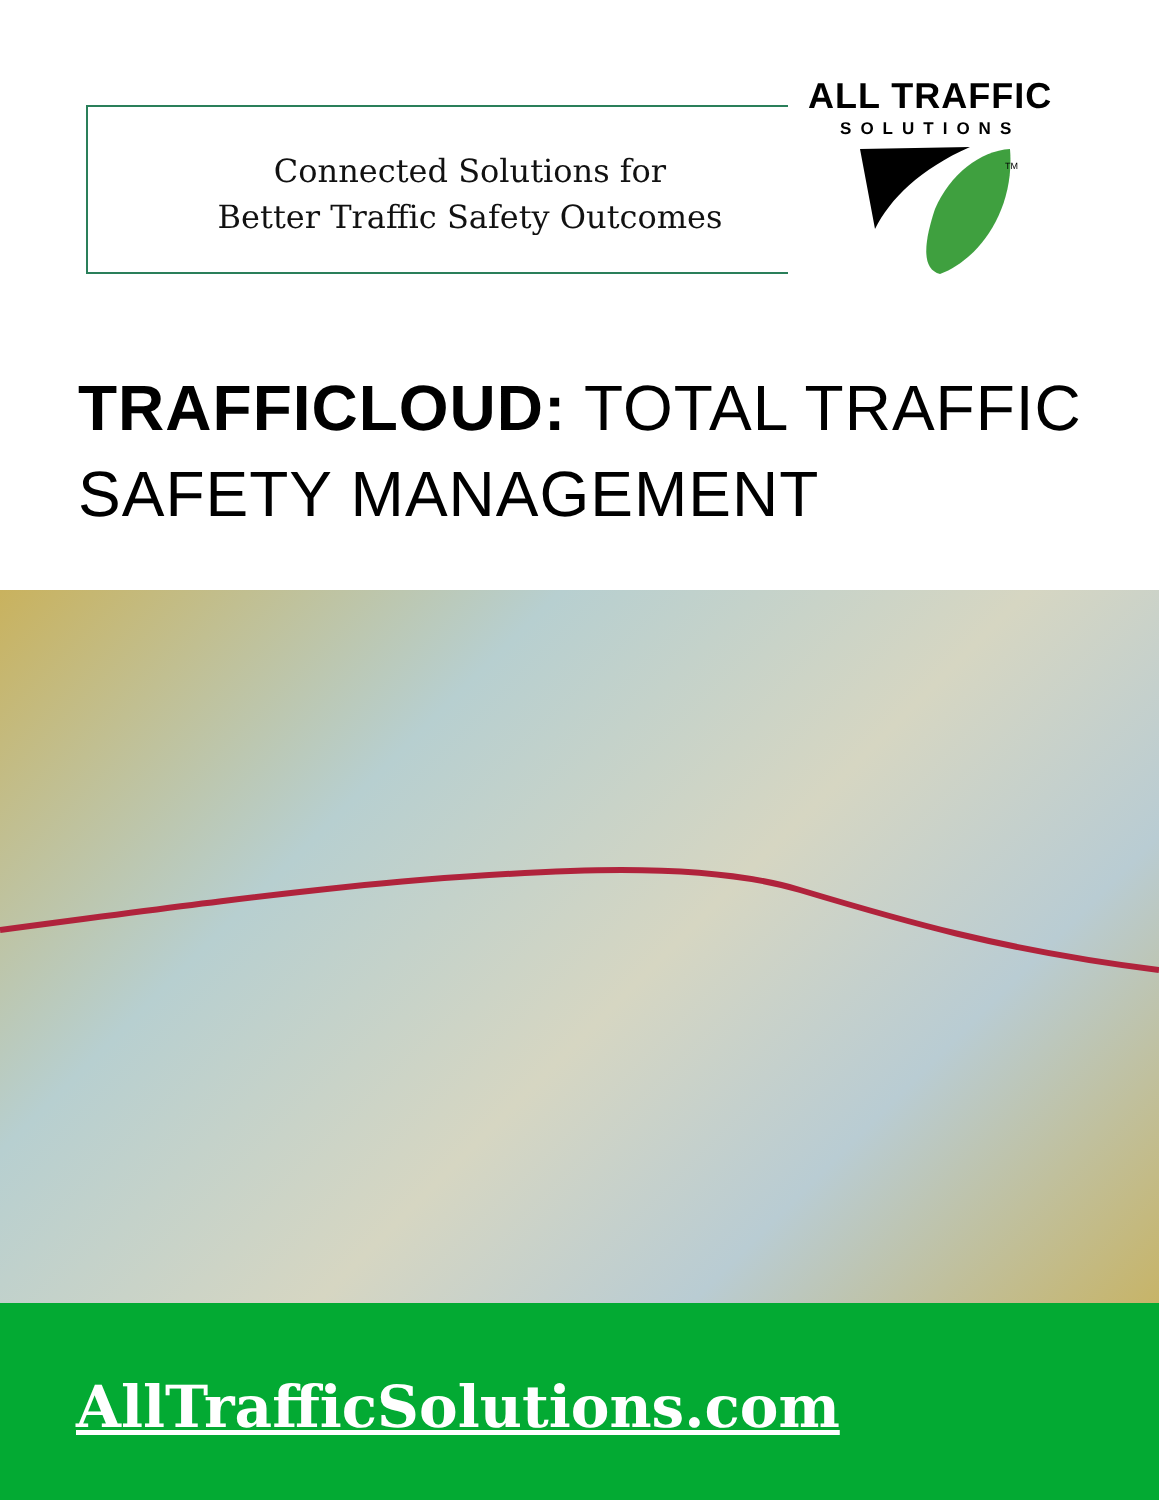Connected Solutions for
Better Traffic Safety Outcomes
ALL TRAFFIC
SOLUTIONS
TM
TRAFFICLOUD: TOTAL TRAFFIC
SAFETY MANAGEMENT
AllTrafficSolutions.com